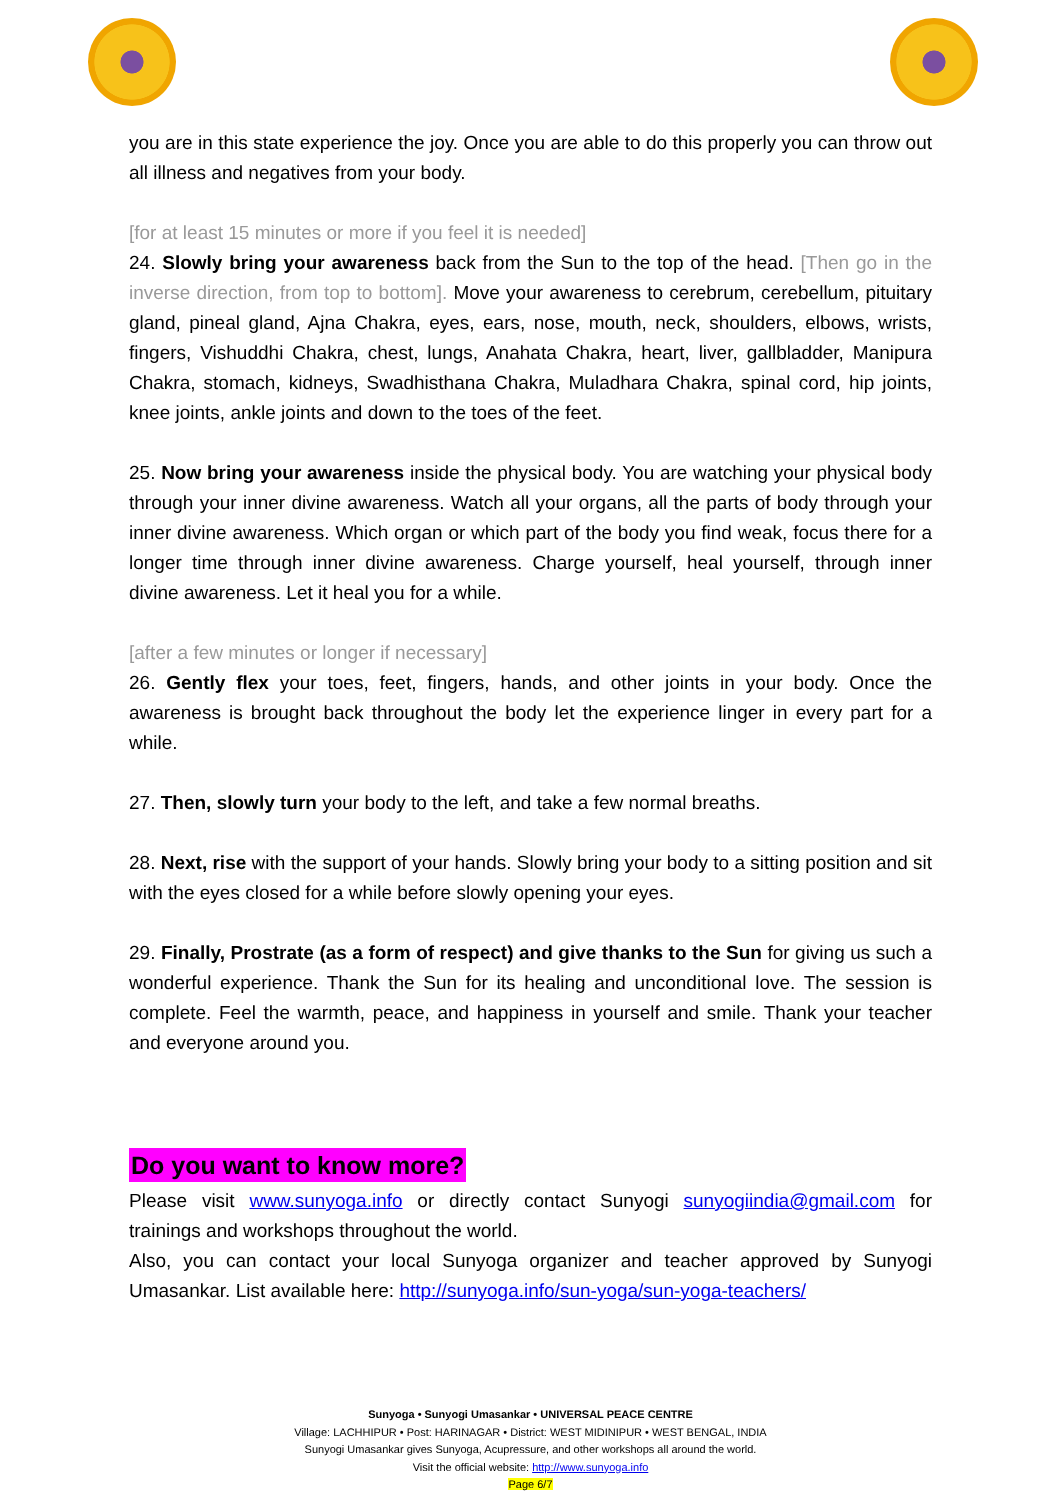you are in this state experience the joy. Once you are able to do this properly you can throw out all illness and negatives from your body.
[for at least 15 minutes or more if you feel it is needed]
24. Slowly bring your awareness back from the Sun to the top of the head. [Then go in the inverse direction, from top to bottom]. Move your awareness to cerebrum, cerebellum, pituitary gland, pineal gland, Ajna Chakra, eyes, ears, nose, mouth, neck, shoulders, elbows, wrists, fingers, Vishuddhi Chakra, chest, lungs, Anahata Chakra, heart, liver, gallbladder, Manipura Chakra, stomach, kidneys, Swadhisthana Chakra, Muladhara Chakra, spinal cord, hip joints, knee joints, ankle joints and down to the toes of the feet.
25. Now bring your awareness inside the physical body. You are watching your physical body through your inner divine awareness. Watch all your organs, all the parts of body through your inner divine awareness. Which organ or which part of the body you find weak, focus there for a longer time through inner divine awareness. Charge yourself, heal yourself, through inner divine awareness. Let it heal you for a while.
[after a few minutes or longer if necessary]
26. Gently flex your toes, feet, fingers, hands, and other joints in your body. Once the awareness is brought back throughout the body let the experience linger in every part for a while.
27. Then, slowly turn your body to the left, and take a few normal breaths.
28. Next, rise with the support of your hands. Slowly bring your body to a sitting position and sit with the eyes closed for a while before slowly opening your eyes.
29. Finally, Prostrate (as a form of respect) and give thanks to the Sun for giving us such a wonderful experience. Thank the Sun for its healing and unconditional love. The session is complete. Feel the warmth, peace, and happiness in yourself and smile. Thank your teacher and everyone around you.
Do you want to know more?
Please visit www.sunyoga.info or directly contact Sunyogi sunyogiindia@gmail.com for trainings and workshops throughout the world.
Also, you can contact your local Sunyoga organizer and teacher approved by Sunyogi Umasankar. List available here: http://sunyoga.info/sun-yoga/sun-yoga-teachers/
Sunyoga • Sunyogi Umasankar • UNIVERSAL PEACE CENTRE
Village: LACHHIPUR • Post: HARINAGAR • District: WEST MIDINIPUR • WEST BENGAL, INDIA
Sunyogi Umasankar gives Sunyoga, Acupressure, and other workshops all around the world.
Visit the official website: http://www.sunyoga.info
Page 6/7